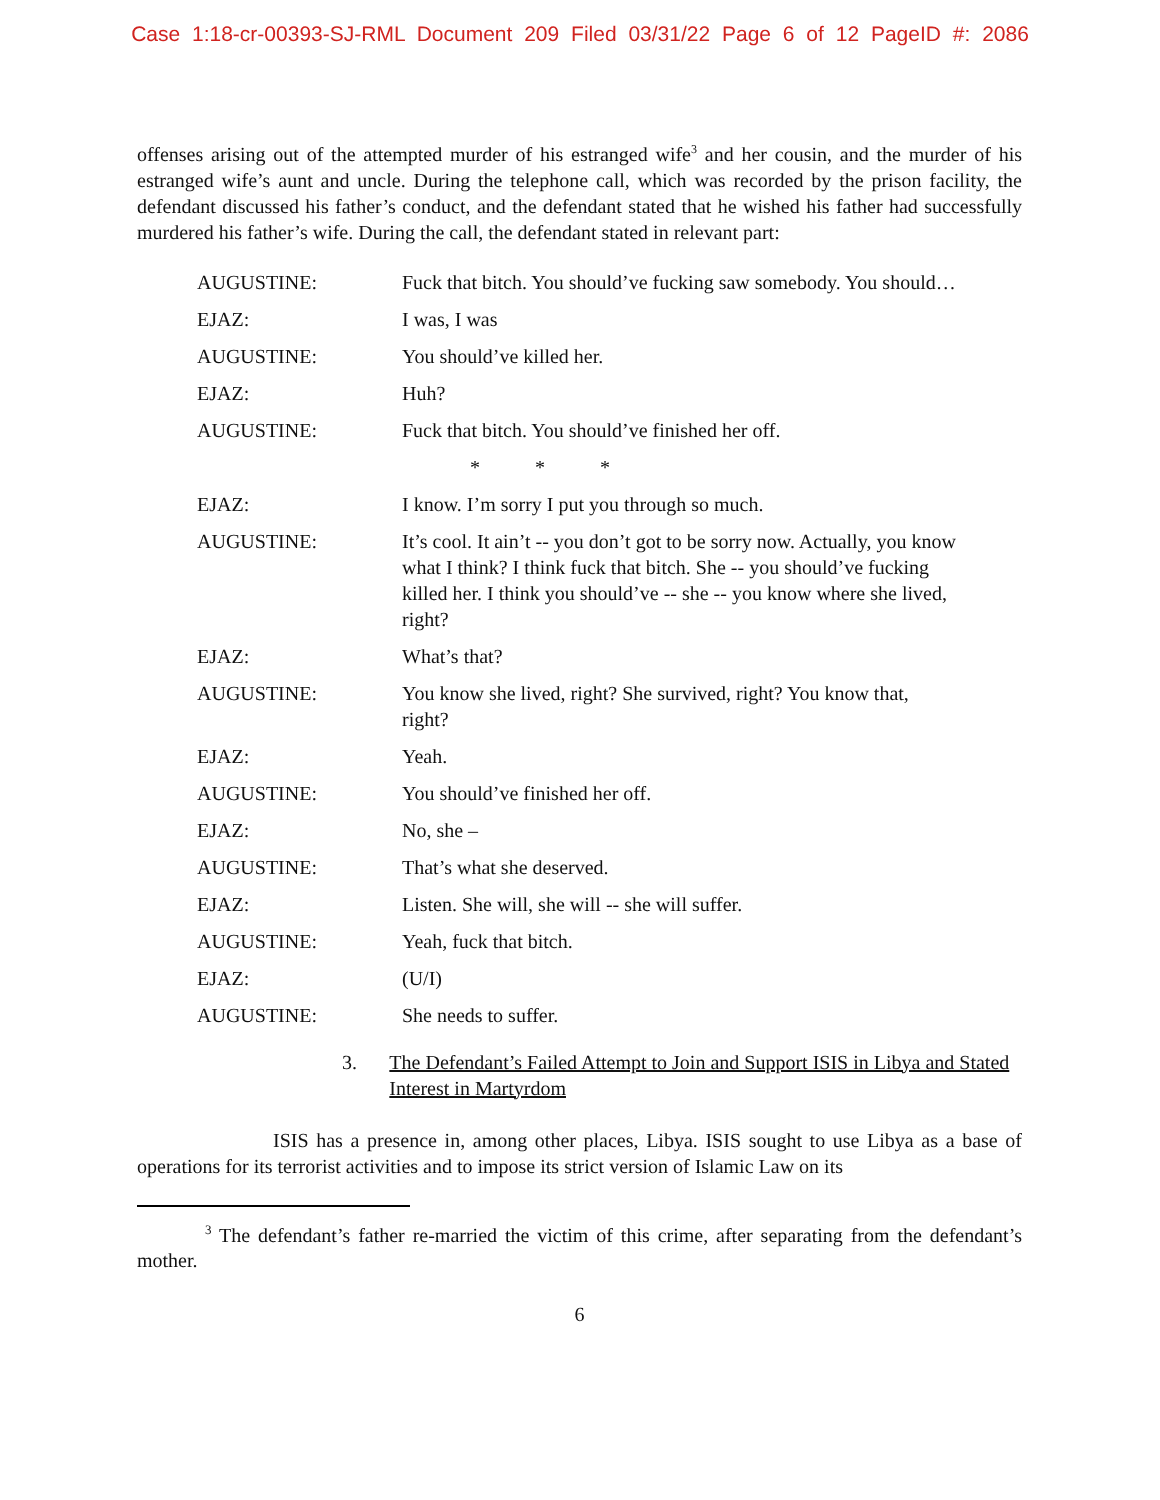Case 1:18-cr-00393-SJ-RML Document 209 Filed 03/31/22 Page 6 of 12 PageID #: 2086
offenses arising out of the attempted murder of his estranged wife<sup>3</sup> and her cousin, and the murder of his estranged wife’s aunt and uncle. During the telephone call, which was recorded by the prison facility, the defendant discussed his father’s conduct, and the defendant stated that he wished his father had successfully murdered his father’s wife. During the call, the defendant stated in relevant part:
| AUGUSTINE: | Fuck that bitch. You should’ve fucking saw somebody. You should… |
| EJAZ: | I was, I was |
| AUGUSTINE: | You should’ve killed her. |
| EJAZ: | Huh? |
| AUGUSTINE: | Fuck that bitch. You should’ve finished her off. |
| | * * * |
| EJAZ: | I know. I’m sorry I put you through so much. |
| AUGUSTINE: | It’s cool. It ain’t -- you don’t got to be sorry now. Actually, you know what I think? I think fuck that bitch. She -- you should’ve fucking killed her. I think you should’ve -- she -- you know where she lived, right? |
| EJAZ: | What’s that? |
| AUGUSTINE: | You know she lived, right? She survived, right? You know that, right? |
| EJAZ: | Yeah. |
| AUGUSTINE: | You should’ve finished her off. |
| EJAZ: | No, she – |
| AUGUSTINE: | That’s what she deserved. |
| EJAZ: | Listen. She will, she will -- she will suffer. |
| AUGUSTINE: | Yeah, fuck that bitch. |
| EJAZ: | (U/I) |
| AUGUSTINE: | She needs to suffer. |
3. The Defendant’s Failed Attempt to Join and Support ISIS in Libya and Stated Interest in Martyrdom
ISIS has a presence in, among other places, Libya. ISIS sought to use Libya as a base of operations for its terrorist activities and to impose its strict version of Islamic Law on its
<sup>3</sup> The defendant’s father re-married the victim of this crime, after separating from the defendant’s mother.
6